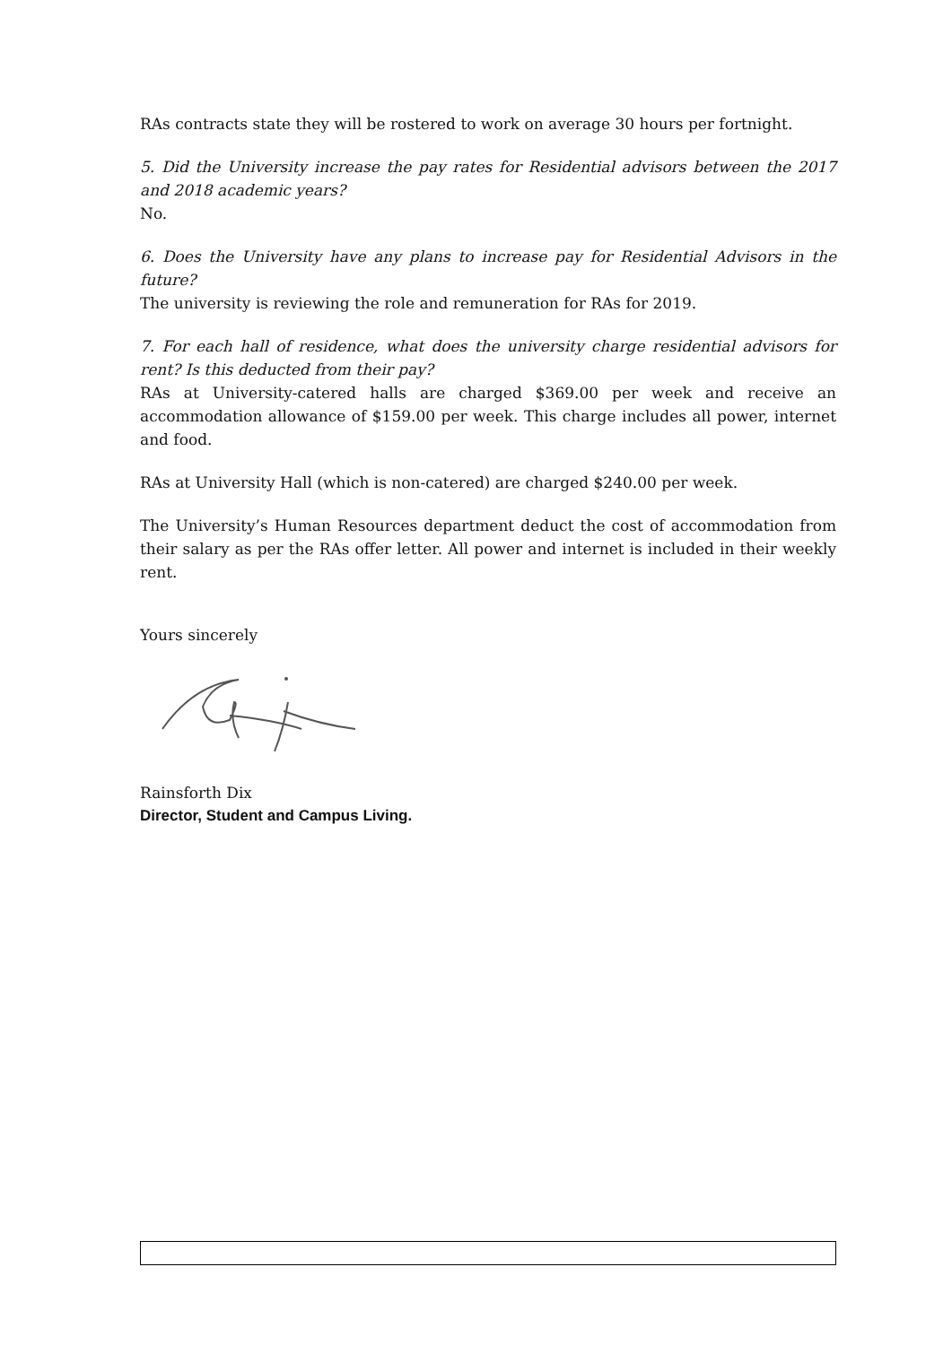RAs contracts state they will be rostered to work on average 30 hours per fortnight.
5. Did the University increase the pay rates for Residential advisors between the 2017 and 2018 academic years?
No.
6. Does the University have any plans to increase pay for Residential Advisors in the future?
The university is reviewing the role and remuneration for RAs for 2019.
7. For each hall of residence, what does the university charge residential advisors for rent? Is this deducted from their pay?
RAs at University-catered halls are charged $369.00 per week and receive an accommodation allowance of $159.00 per week. This charge includes all power, internet and food.
RAs at University Hall (which is non-catered) are charged $240.00 per week.
The University’s Human Resources department deduct the cost of accommodation from their salary as per the RAs offer letter. All power and internet is included in their weekly rent.
Yours sincerely
Rainsforth Dix
Director, Student and Campus Living.